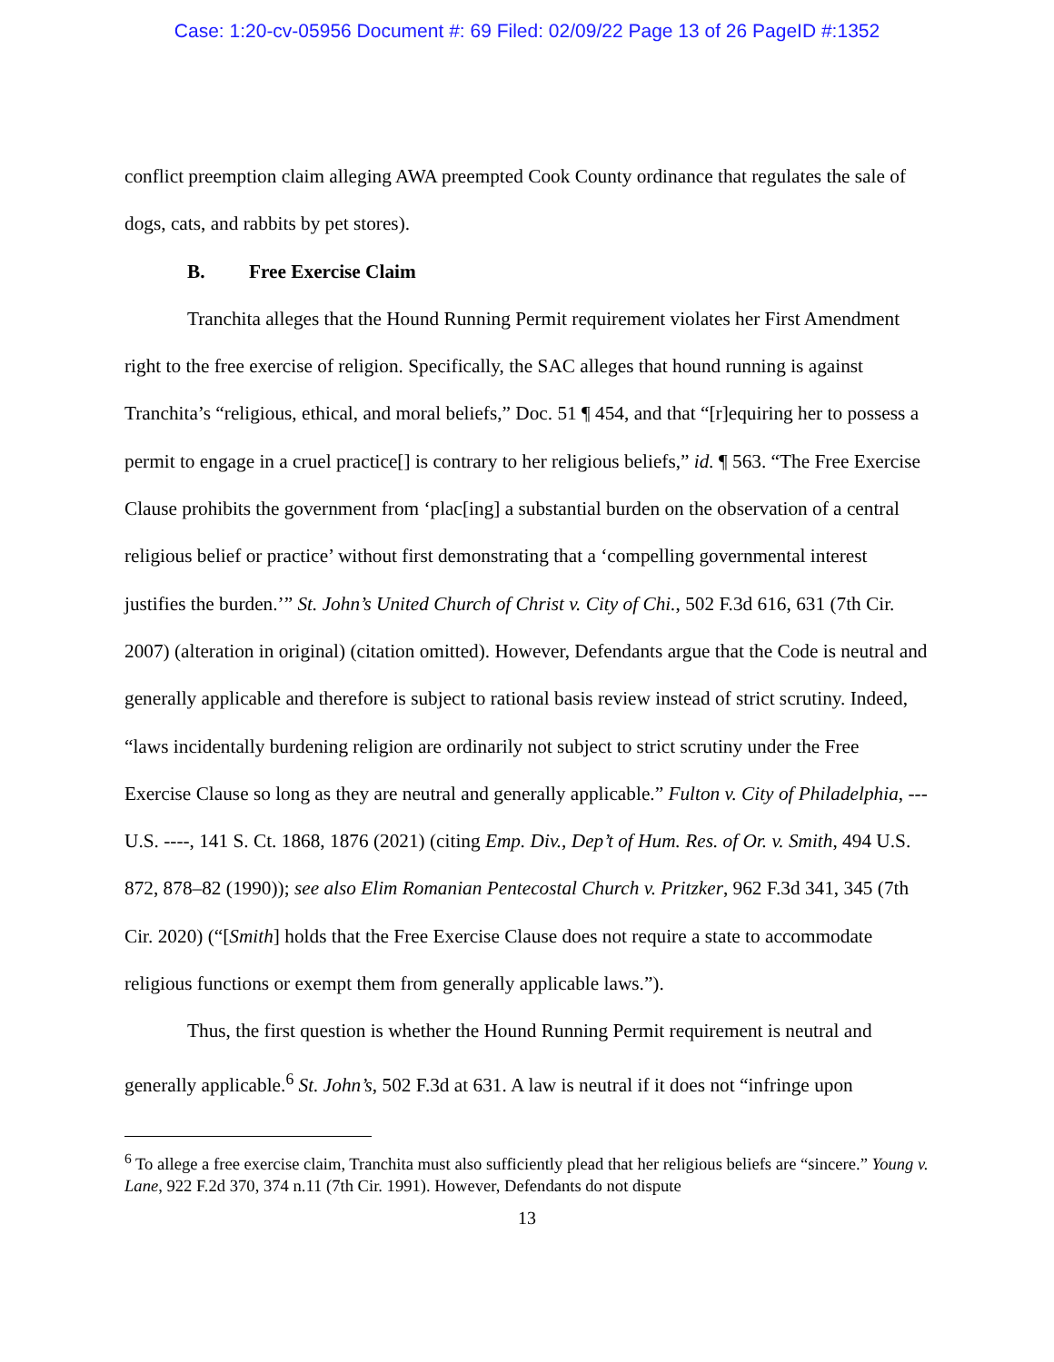Case: 1:20-cv-05956 Document #: 69 Filed: 02/09/22 Page 13 of 26 PageID #:1352
conflict preemption claim alleging AWA preempted Cook County ordinance that regulates the sale of dogs, cats, and rabbits by pet stores).
B. Free Exercise Claim
Tranchita alleges that the Hound Running Permit requirement violates her First Amendment right to the free exercise of religion. Specifically, the SAC alleges that hound running is against Tranchita’s “religious, ethical, and moral beliefs,” Doc. 51 ¶ 454, and that “[r]equiring her to possess a permit to engage in a cruel practice[] is contrary to her religious beliefs,” id. ¶ 563. “The Free Exercise Clause prohibits the government from ‘plac[ing] a substantial burden on the observation of a central religious belief or practice’ without first demonstrating that a ‘compelling governmental interest justifies the burden.’” St. John’s United Church of Christ v. City of Chi., 502 F.3d 616, 631 (7th Cir. 2007) (alteration in original) (citation omitted). However, Defendants argue that the Code is neutral and generally applicable and therefore is subject to rational basis review instead of strict scrutiny. Indeed, “laws incidentally burdening religion are ordinarily not subject to strict scrutiny under the Free Exercise Clause so long as they are neutral and generally applicable.” Fulton v. City of Philadelphia, --- U.S. ----, 141 S. Ct. 1868, 1876 (2021) (citing Emp. Div., Dep’t of Hum. Res. of Or. v. Smith, 494 U.S. 872, 878–82 (1990)); see also Elim Romanian Pentecostal Church v. Pritzker, 962 F.3d 341, 345 (7th Cir. 2020) (“[Smith] holds that the Free Exercise Clause does not require a state to accommodate religious functions or exempt them from generally applicable laws.”).
Thus, the first question is whether the Hound Running Permit requirement is neutral and generally applicable.<sup>6</sup> St. John’s, 502 F.3d at 631. A law is neutral if it does not “infringe upon
<sup>6</sup> To allege a free exercise claim, Tranchita must also sufficiently plead that her religious beliefs are “sincere.” Young v. Lane, 922 F.2d 370, 374 n.11 (7th Cir. 1991). However, Defendants do not dispute
13